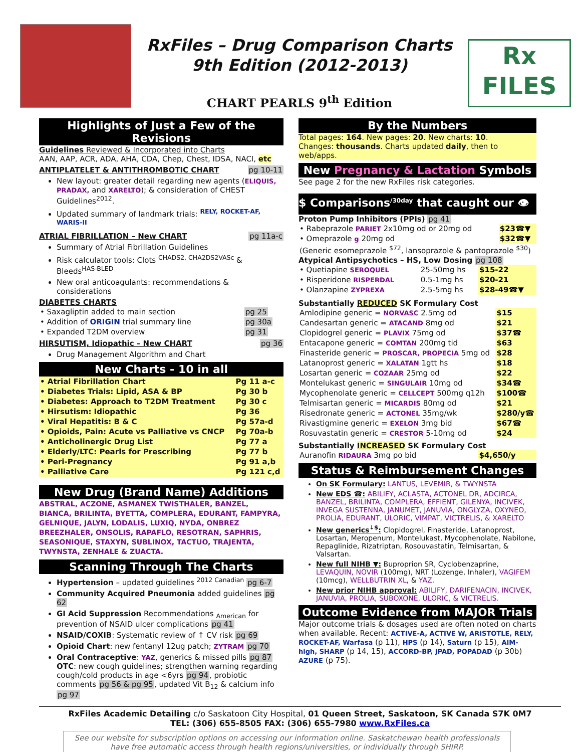RxFiles – Drug Comparison Charts
9th Edition (2012-2013)
CHART PEARLS 9<sup>th</sup> Edition
Rx
FILES
Highlights of Just a Few of the Revisions
Guidelines Reviewed & Incorporated into Charts
AAN, AAP, ACR, ADA, AHA, CDA, Chep, Chest, IDSA, NACI, etc
ANTIPLATELET & ANTITHROMBOTIC CHART pg 10-11
New layout: greater detail regarding new agents (ELIQUIS, PRADAX, and XARELTO); & consideration of CHEST Guidelines<sup>2012</sup>.
Updated summary of landmark trials: <sup>RELY, ROCKET-AF, WARIS-II</sup>
ATRIAL FIBRILLATION – New CHART pg 11a-c
Summary of Atrial Fibrillation Guidelines
Risk calculator tools: Clots <sup>CHADS2, CHA2DS2VASc</sup> & Bleeds<sup>HAS-BLED</sup>
New oral anticoagulants: recommendations & considerations
DIABETES CHARTS
| • Saxagliptin added to main section | pg 25 |
| • Addition of ORIGIN trial summary line | pg 30a |
| • Expanded T2DM overview | pg 31 |
HIRSUTISM, Idiopathic – New CHART pg 36
Drug Management Algorithm and Chart
New Charts - 10 in all
| • Atrial Fibrillation Chart | Pg 11 a-c |
| • Diabetes Trials: Lipid, ASA & BP | Pg 30 b |
| • Diabetes: Approach to T2DM Treatment | Pg 30 c |
| • Hirsutism: Idiopathic | Pg 36 |
| • Viral Hepatitis: B & C | Pg 57a-d |
| • Opioids, Pain: Acute vs Palliative vs CNCP | Pg 70a-b |
| • Anticholinergic Drug List | Pg 77 a |
| • Elderly/LTC: Pearls for Prescribing | Pg 77 b |
| • Peri-Pregnancy | Pg 91 a,b |
| • Palliative Care | Pg 121 c,d |
New Drug (Brand Name) Additions
ABSTRAL, ACZONE, ASMANEX TWISTHALER, BANZEL, BIANCA, BRILINTA, BYETTA, COMPLERA, EDURANT, FAMPYRA, GELNIQUE, JALYN, LODALIS, LUXIQ, NYDA, ONBREZ BREEZHALER, ONSOLIS, RAPAFLO, RESOTRAN, SAPHRIS, SEASONIQUE, STAXYN, SUBLINOX, TACTUO, TRAJENTA, TWYNSTA, ZENHALE & ZUACTA.
Scanning Through The Charts
Hypertension – updated guidelines <sup>2012 Canadian</sup> pg 6-7
Community Acquired Pneumonia added guidelines pg 62
GI Acid Suppression Recommendations <sub>American</sub> for prevention of NSAID ulcer complications pg 41
NSAID/COXIB: Systematic review of ↑ CV risk pg 69
Opioid Chart: new fentanyl 12ug patch; ZYTRAM pg 70
Oral Contraceptive: YAZ, generics & missed pills pg 87
OTC: new cough guidelines; strengthen warning regarding cough/cold products in age <6yrs pg 94, probiotic comments pg 56 & pg 95, updated Vit B<sub>12</sub> & calcium info pg 97
By the Numbers
Total pages: 164. New pages: 20. New charts: 10.
Changes: thousands. Charts updated daily, then to web/apps.
New Pregnancy & Lactation Symbols
See page 2 for the new RxFiles risk categories.
$ Comparisons<sup>/30day</sup> that caught our 👁
Proton Pump Inhibitors (PPIs) pg 41
| • Rabeprazole PARIET 2x10mg od or 20mg od | $23☎▼ |
| • Omeprazole g 20mg od | $32☎▼ |
| (Generic esomeprazole <sup>$72</sup>, lansoprazole & pantoprazole <sup>$30</sup>) | |
Atypical Antipsychotics – HS, Low Dosing pg 108
| • Quetiapine SEROQUEL | 25-50mg hs | $15-22 |
| • Risperidone RISPERDAL | 0.5-1mg hs | $20-21 |
| • Olanzapine ZYPREXA | 2.5-5mg hs | $28-49☎▼ |
Substantially REDUCED SK Formulary Cost
| Amlodipine generic = NORVASC 2.5mg od | $15 |
| Candesartan generic = ATACAND 8mg od | $21 |
| Clopidogrel generic = PLAVIX 75mg od | $37☎ |
| Entacapone generic = COMTAN 200mg tid | $63 |
| Finasteride generic = PROSCAR, PROPECIA 5mg od | $28 |
| Latanoprost generic = XALATAN 1gtt hs | $18 |
| Losartan generic = COZAAR 25mg od | $22 |
| Montelukast generic = SINGULAIR 10mg od | $34☎ |
| Mycophenolate generic = CELLCEPT 500mg q12h | $100☎ |
| Telmisartan generic = MICARDIS 80mg od | $21 |
| Risedronate generic = ACTONEL 35mg/wk | $280/y☎ |
| Rivastigmine generic = EXELON 3mg bid | $67☎ |
| Rosuvastatin generic = CRESTOR 5-10mg od | $24 |
Substantially INCREASED SK Formulary Cost
| Auranofin RIDAURA 3mg po bid | $4,650/y |
Status & Reimbursement Changes
On SK Formulary: LANTUS, LEVEMIR, & TWYNSTA
New EDS ☎: ABILIFY, ACLASTA, ACTONEL DR, ADCIRCA, BANZEL, BRILINTA, COMPLERA, EFFIENT, GILENYA, INCIVEK, INVEGA SUSTENNA, JANUMET, JANUVIA, ONGLYZA, OXYNEO, PROLIA, EDURANT, ULORIC, VIMPAT, VICTRELIS, & XARELTO
New generics<sup>↓$</sup>: Clopidogrel, Finasteride, Latanoprost, Losartan, Meropenum, Montelukast, Mycophenolate, Nabilone, Repaglinide, Rizatriptan, Rosouvastatin, Telmisartan, & Valsartan.
New full NIHB ▼: Buproprion SR, Cyclobenzaprine, LEVAQUIN, NOVIR (100mg), NRT (Lozenge, Inhaler), VAGIFEM (10mcg), WELLBUTRIN XL, & YAZ.
New prior NIHB approval: ABILIFY, DARIFENACIN, INCIVEK, JANUVIA, PROLIA, SUBOXONE, ULORIC, & VICTRELIS.
Outcome Evidence from MAJOR Trials
Major outcome trials & dosages used are often noted on charts when available. Recent: ACTIVE-A, ACTIVE W, ARISTOTLE, RELY, ROCKET-AF, Warfasa (p 11), HPS (p 14), Saturn (p 15), AIM-high, SHARP (p 14, 15), ACCORD-BP, JPAD, POPADAD (p 30b) AZURE (p 75).
RxFiles Academic Detailing c/o Saskatoon City Hospital, 01 Queen Street, Saskatoon, SK Canada S7K 0M7
TEL: (306) 655-8505 FAX: (306) 655-7980 www.RxFiles.ca
See our website for subscription options on accessing our information online. Saskatchewan health professionals have free automatic access through health regions/universities, or individually through SHIRP.